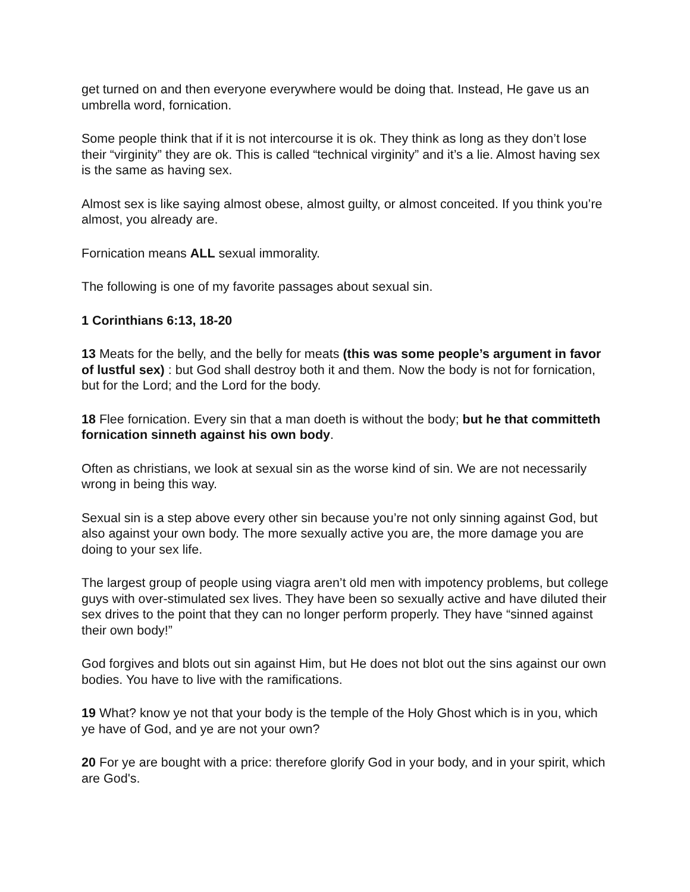get turned on and then everyone everywhere would be doing that. Instead, He gave us an umbrella word, fornication.
Some people think that if it is not intercourse it is ok. They think as long as they don’t lose their “virginity” they are ok. This is called “technical virginity” and it’s a lie. Almost having sex is the same as having sex.
Almost sex is like saying almost obese, almost guilty, or almost conceited. If you think you’re almost, you already are.
Fornication means ALL sexual immorality.
The following is one of my favorite passages about sexual sin.
1 Corinthians 6:13, 18-20
13 Meats for the belly, and the belly for meats (this was some people’s argument in favor of lustful sex) : but God shall destroy both it and them. Now the body is not for fornication, but for the Lord; and the Lord for the body.
18 Flee fornication. Every sin that a man doeth is without the body; but he that committeth fornication sinneth against his own body.
Often as christians, we look at sexual sin as the worse kind of sin. We are not necessarily wrong in being this way.
Sexual sin is a step above every other sin because you’re not only sinning against God, but also against your own body. The more sexually active you are, the more damage you are doing to your sex life.
The largest group of people using viagra aren’t old men with impotency problems, but college guys with over-stimulated sex lives. They have been so sexually active and have diluted their sex drives to the point that they can no longer perform properly. They have “sinned against their own body!”
God forgives and blots out sin against Him, but He does not blot out the sins against our own bodies. You have to live with the ramifications.
19 What? know ye not that your body is the temple of the Holy Ghost which is in you, which ye have of God, and ye are not your own?
20 For ye are bought with a price: therefore glorify God in your body, and in your spirit, which are God's.